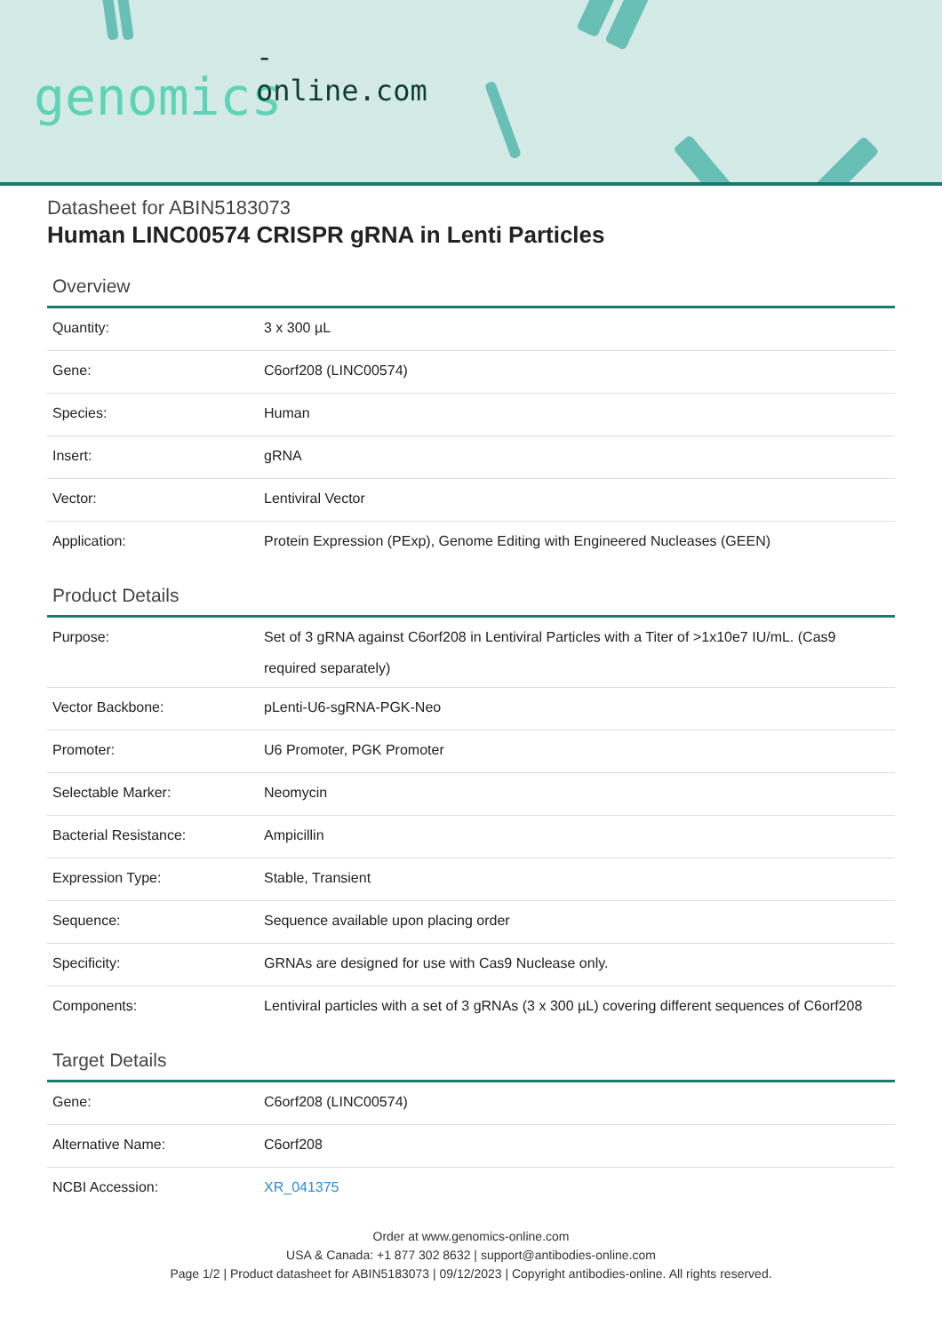-online.com
genomics
Datasheet for ABIN5183073
Human LINC00574 CRISPR gRNA in Lenti Particles
Overview
| Quantity: | 3 x 300 µL |
| Gene: | C6orf208 (LINC00574) |
| Species: | Human |
| Insert: | gRNA |
| Vector: | Lentiviral Vector |
| Application: | Protein Expression (PExp), Genome Editing with Engineered Nucleases (GEEN) |
Product Details
| Purpose: | Set of 3 gRNA against C6orf208 in Lentiviral Particles with a Titer of >1x10e7 IU/mL. (Cas9 required separately) |
| Vector Backbone: | pLenti-U6-sgRNA-PGK-Neo |
| Promoter: | U6 Promoter, PGK Promoter |
| Selectable Marker: | Neomycin |
| Bacterial Resistance: | Ampicillin |
| Expression Type: | Stable, Transient |
| Sequence: | Sequence available upon placing order |
| Specificity: | GRNAs are designed for use with Cas9 Nuclease only. |
| Components: | Lentiviral particles with a set of 3 gRNAs (3 x 300 µL) covering different sequences of C6orf208 |
Target Details
| Gene: | C6orf208 (LINC00574) |
| Alternative Name: | C6orf208 |
| NCBI Accession: | XR_041375 |
Order at www.genomics-online.com
USA & Canada: +1 877 302 8632 | support@antibodies-online.com
Page 1/2 | Product datasheet for ABIN5183073 | 09/12/2023 | Copyright antibodies-online. All rights reserved.